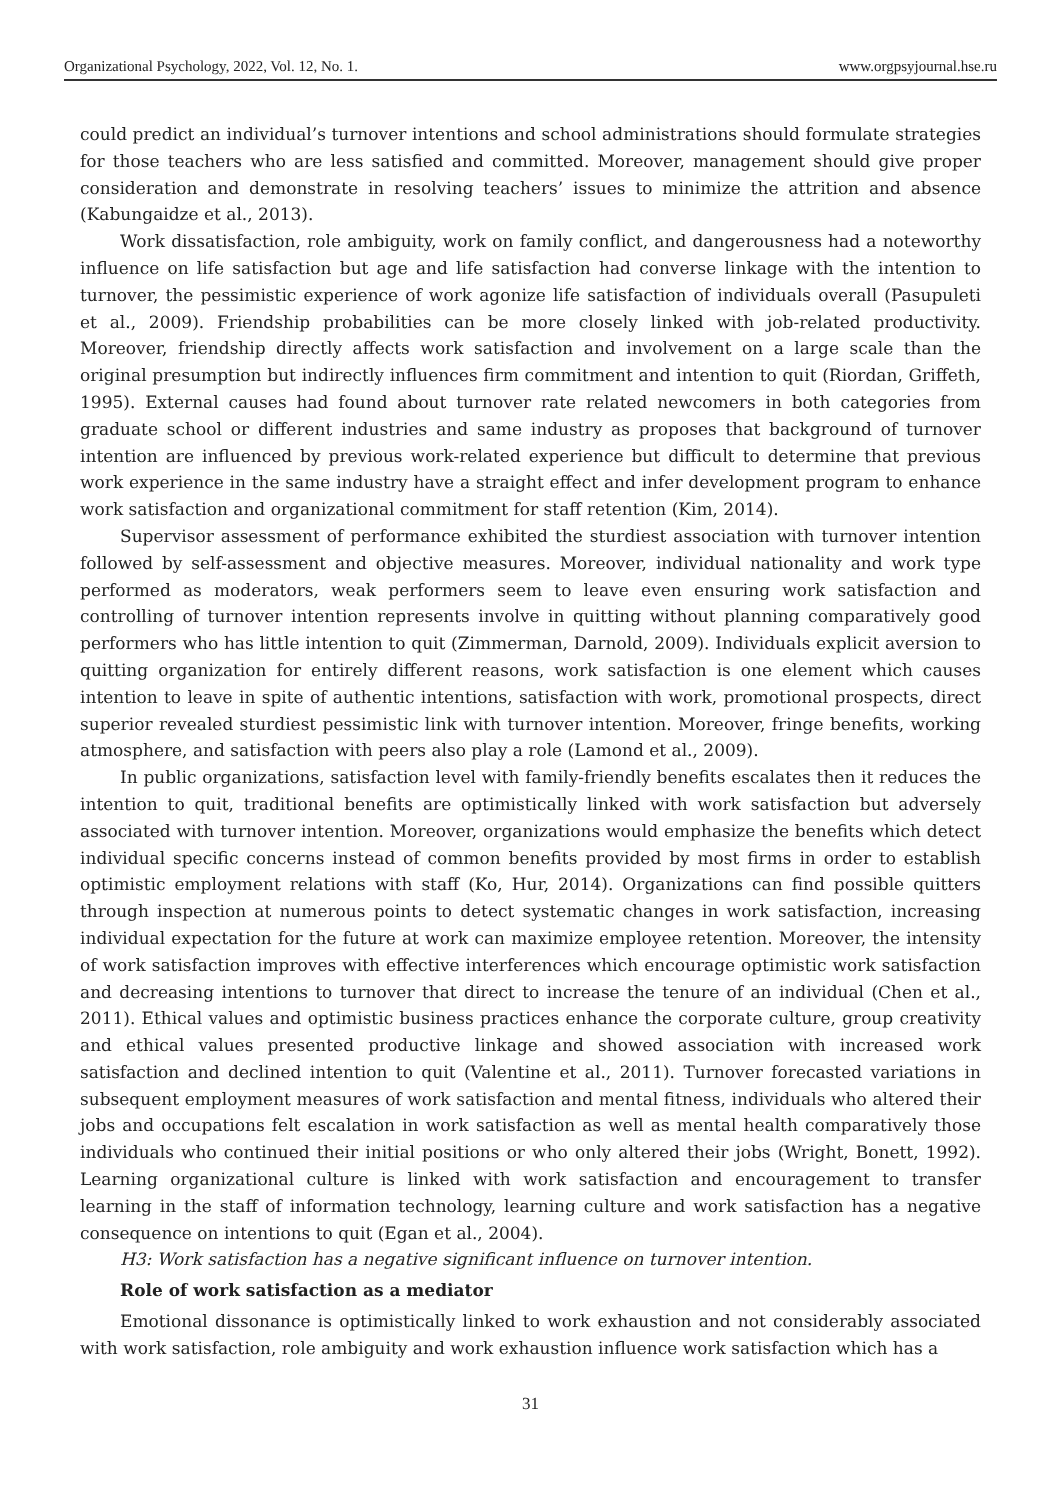Organizational Psychology, 2022, Vol. 12, No. 1. www.orgpsyjournal.hse.ru
could predict an individual’s turnover intentions and school administrations should formulate strategies for those teachers who are less satisfied and committed. Moreover, management should give proper consideration and demonstrate in resolving teachers’ issues to minimize the attrition and absence (Kabungaidze et al., 2013).
Work dissatisfaction, role ambiguity, work on family conflict, and dangerousness had a noteworthy influence on life satisfaction but age and life satisfaction had converse linkage with the intention to turnover, the pessimistic experience of work agonize life satisfaction of individuals overall (Pasupuleti et al., 2009). Friendship probabilities can be more closely linked with job-related productivity. Moreover, friendship directly affects work satisfaction and involvement on a large scale than the original presumption but indirectly influences firm commitment and intention to quit (Riordan, Griffeth, 1995). External causes had found about turnover rate related newcomers in both categories from graduate school or different industries and same industry as proposes that background of turnover intention are influenced by previous work-related experience but difficult to determine that previous work experience in the same industry have a straight effect and infer development program to enhance work satisfaction and organizational commitment for staff retention (Kim, 2014).
Supervisor assessment of performance exhibited the sturdiest association with turnover intention followed by self-assessment and objective measures. Moreover, individual nationality and work type performed as moderators, weak performers seem to leave even ensuring work satisfaction and controlling of turnover intention represents involve in quitting without planning comparatively good performers who has little intention to quit (Zimmerman, Darnold, 2009). Individuals explicit aversion to quitting organization for entirely different reasons, work satisfaction is one element which causes intention to leave in spite of authentic intentions, satisfaction with work, promotional prospects, direct superior revealed sturdiest pessimistic link with turnover intention. Moreover, fringe benefits, working atmosphere, and satisfaction with peers also play a role (Lamond et al., 2009).
In public organizations, satisfaction level with family-friendly benefits escalates then it reduces the intention to quit, traditional benefits are optimistically linked with work satisfaction but adversely associated with turnover intention. Moreover, organizations would emphasize the benefits which detect individual specific concerns instead of common benefits provided by most firms in order to establish optimistic employment relations with staff (Ko, Hur, 2014). Organizations can find possible quitters through inspection at numerous points to detect systematic changes in work satisfaction, increasing individual expectation for the future at work can maximize employee retention. Moreover, the intensity of work satisfaction improves with effective interferences which encourage optimistic work satisfaction and decreasing intentions to turnover that direct to increase the tenure of an individual (Chen et al., 2011). Ethical values and optimistic business practices enhance the corporate culture, group creativity and ethical values presented productive linkage and showed association with increased work satisfaction and declined intention to quit (Valentine et al., 2011). Turnover forecasted variations in subsequent employment measures of work satisfaction and mental fitness, individuals who altered their jobs and occupations felt escalation in work satisfaction as well as mental health comparatively those individuals who continued their initial positions or who only altered their jobs (Wright, Bonett, 1992). Learning organizational culture is linked with work satisfaction and encouragement to transfer learning in the staff of information technology, learning culture and work satisfaction has a negative consequence on intentions to quit (Egan et al., 2004).
H3: Work satisfaction has a negative significant influence on turnover intention.
Role of work satisfaction as a mediator
Emotional dissonance is optimistically linked to work exhaustion and not considerably associated with work satisfaction, role ambiguity and work exhaustion influence work satisfaction which has a
31